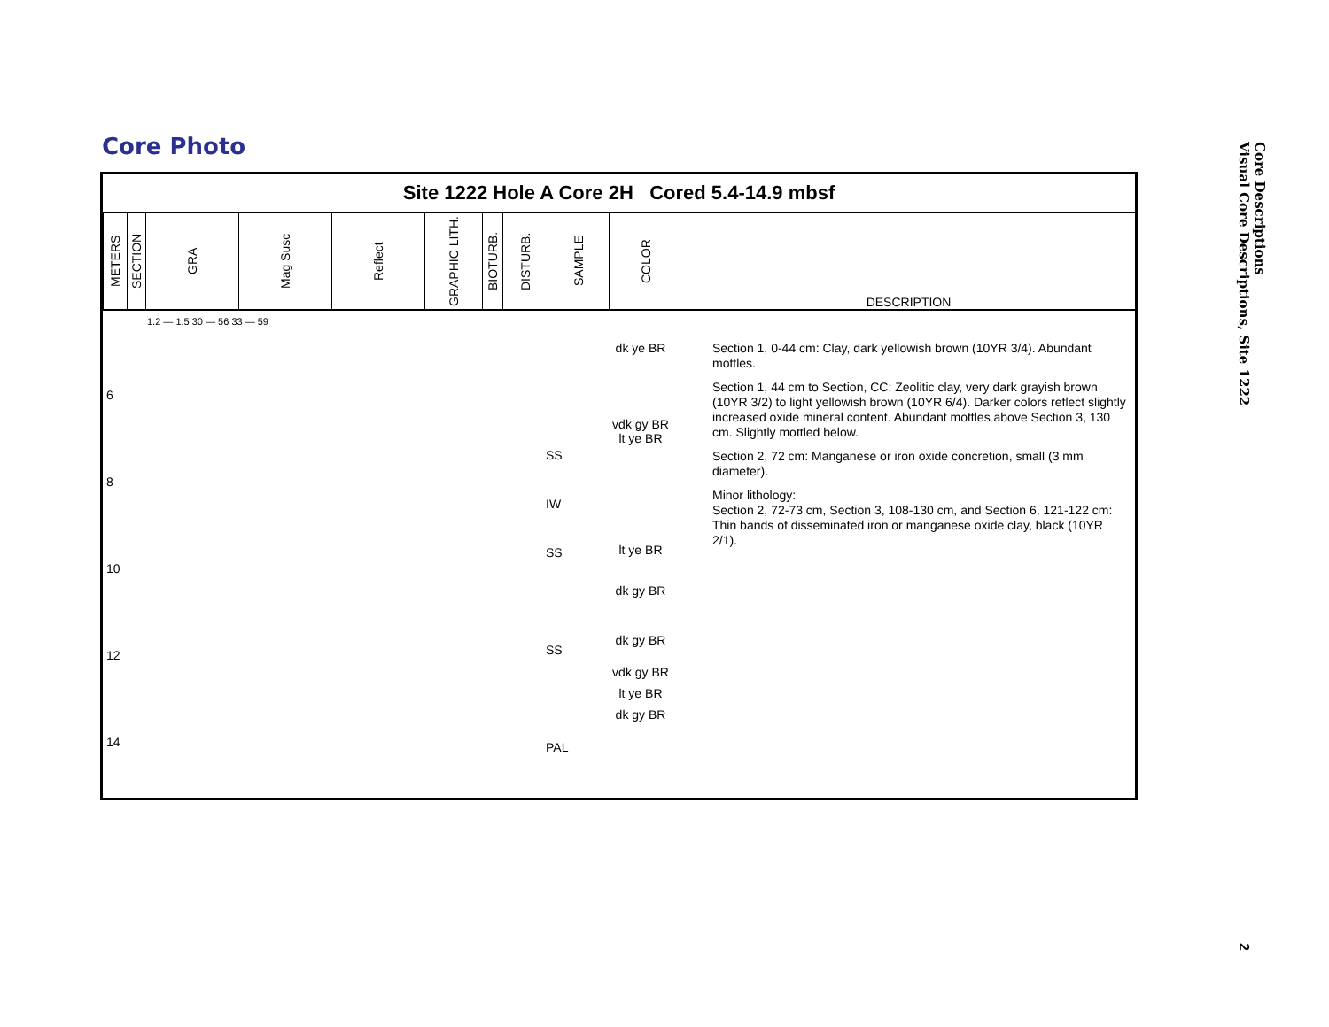Core Photo
Site 1222 Hole A Core 2H Cored 5.4-14.9 mbsf
METERS
SECTION
GRA
Mag Susc
Reflect
GRAPHIC LITH.
BIOTURB.
DISTURB.
SAMPLE
COLOR
DESCRIPTION
1.2 — 1.5 30 — 56 33 — 59
6
8
10
12
14
SS
IW
SS
SS
PAL
dk ye BR
vdk gy BR
lt ye BR
lt ye BR
dk gy BR
dk gy BR
vdk gy BR
lt ye BR
dk gy BR
Section 1, 0-44 cm: Clay, dark yellowish brown (10YR 3/4). Abundant mottles.
Section 1, 44 cm to Section, CC: Zeolitic clay, very dark grayish brown (10YR 3/2) to light yellowish brown (10YR 6/4). Darker colors reflect slightly increased oxide mineral content. Abundant mottles above Section 3, 130 cm. Slightly mottled below.
Section 2, 72 cm: Manganese or iron oxide concretion, small (3 mm diameter).
Minor lithology:
Section 2, 72-73 cm, Section 3, 108-130 cm, and Section 6, 121-122 cm: Thin bands of disseminated iron or manganese oxide clay, black (10YR 2/1).
Core Descriptions
Visual Core Descriptions, Site 1222
2